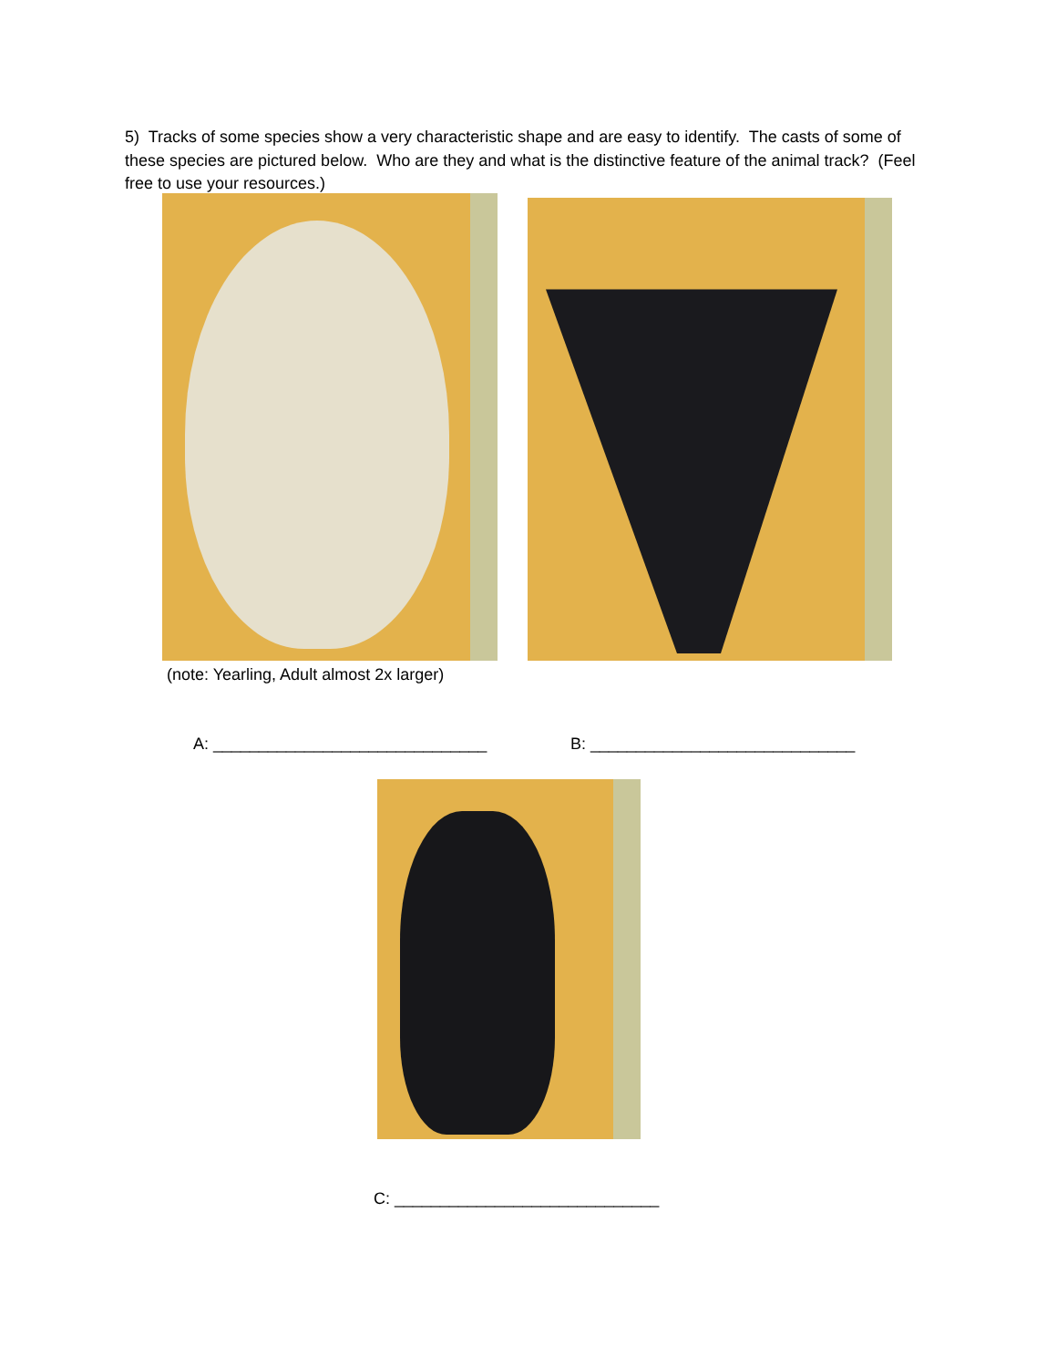5) Tracks of some species show a very characteristic shape and are easy to identify. The casts of some of these species are pictured below. Who are they and what is the distinctive feature of the animal track? (Feel free to use your resources.)
(note: Yearling, Adult almost 2x larger)
A: ______________________________
B: _____________________________
C: _____________________________